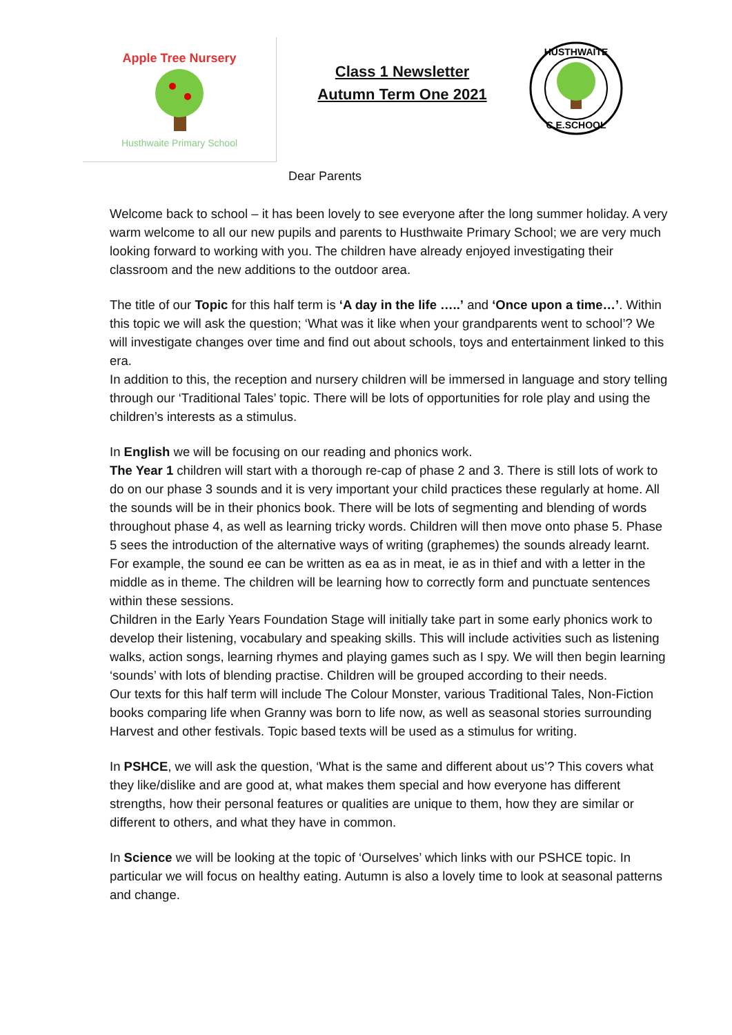Apple Tree Nursery
Husthwaite Primary School
Class 1 Newsletter
Autumn Term One 2021
HUSTHWAITE
C.E.SCHOOL
Dear Parents
Welcome back to school – it has been lovely to see everyone after the long summer holiday. A very warm welcome to all our new pupils and parents to Husthwaite Primary School; we are very much looking forward to working with you. The children have already enjoyed investigating their classroom and the new additions to the outdoor area.
The title of our Topic for this half term is ‘A day in the life …..’ and ‘Once upon a time…’. Within this topic we will ask the question; ‘What was it like when your grandparents went to school’? We will investigate changes over time and find out about schools, toys and entertainment linked to this era.
In addition to this, the reception and nursery children will be immersed in language and story telling through our ‘Traditional Tales’ topic. There will be lots of opportunities for role play and using the children’s interests as a stimulus.
In English we will be focusing on our reading and phonics work.
The Year 1 children will start with a thorough re-cap of phase 2 and 3. There is still lots of work to do on our phase 3 sounds and it is very important your child practices these regularly at home. All the sounds will be in their phonics book. There will be lots of segmenting and blending of words throughout phase 4, as well as learning tricky words. Children will then move onto phase 5. Phase 5 sees the introduction of the alternative ways of writing (graphemes) the sounds already learnt. For example, the sound ee can be written as ea as in meat, ie as in thief and with a letter in the middle as in theme. The children will be learning how to correctly form and punctuate sentences within these sessions.
Children in the Early Years Foundation Stage will initially take part in some early phonics work to develop their listening, vocabulary and speaking skills. This will include activities such as listening walks, action songs, learning rhymes and playing games such as I spy. We will then begin learning ‘sounds’ with lots of blending practise. Children will be grouped according to their needs.
Our texts for this half term will include The Colour Monster, various Traditional Tales, Non-Fiction books comparing life when Granny was born to life now, as well as seasonal stories surrounding Harvest and other festivals. Topic based texts will be used as a stimulus for writing.
In PSHCE, we will ask the question, ‘What is the same and different about us’? This covers what they like/dislike and are good at, what makes them special and how everyone has different strengths, how their personal features or qualities are unique to them, how they are similar or different to others, and what they have in common.
In Science we will be looking at the topic of ‘Ourselves’ which links with our PSHCE topic. In particular we will focus on healthy eating. Autumn is also a lovely time to look at seasonal patterns and change.